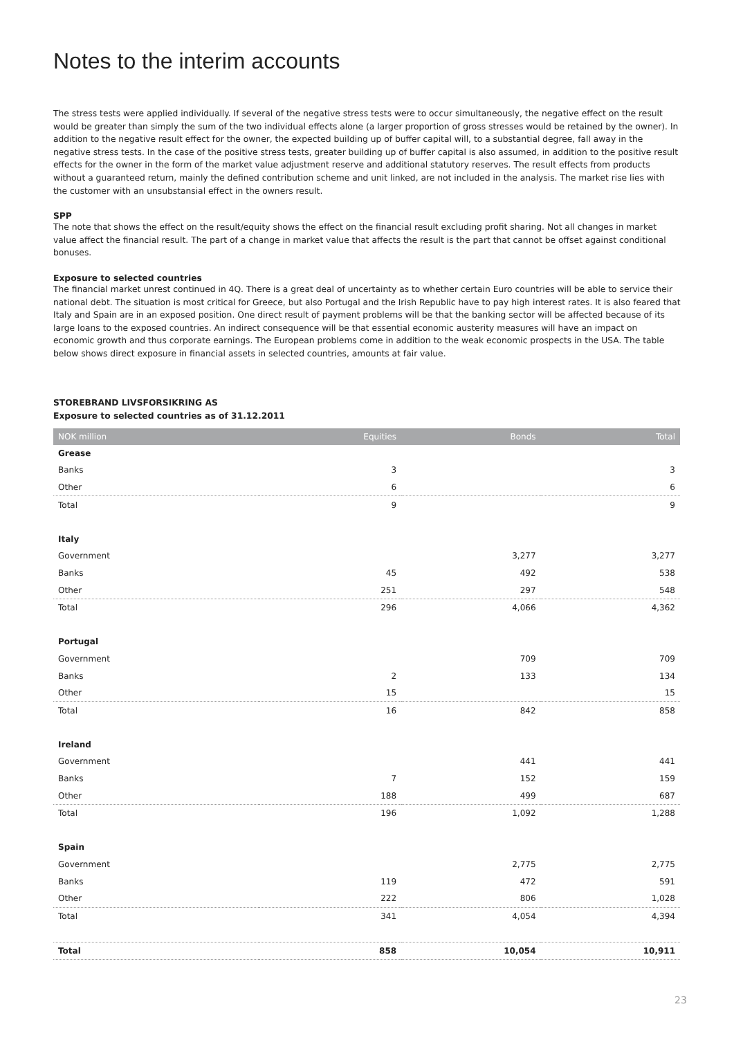Notes to the interim accounts
The stress tests were applied individually. If several of the negative stress tests were to occur simultaneously, the negative effect on the result would be greater than simply the sum of the two individual effects alone (a larger proportion of gross stresses would be retained by the owner). In addition to the negative result effect for the owner, the expected building up of buffer capital will, to a substantial degree, fall away in the negative stress tests. In the case of the positive stress tests, greater building up of buffer capital is also assumed, in addition to the positive result effects for the owner in the form of the market value adjustment reserve and additional statutory reserves. The result effects from products without a guaranteed return, mainly the defined contribution scheme and unit linked, are not included in the analysis. The market rise lies with the customer with an unsubstansial effect in the owners result.
SPP
The note that shows the effect on the result/equity shows the effect on the financial result excluding profit sharing. Not all changes in market value affect the financial result. The part of a change in market value that affects the result is the part that cannot be offset against conditional bonuses.
Exposure to selected countries
The financial market unrest continued in 4Q. There is a great deal of uncertainty as to whether certain Euro countries will be able to service their national debt. The situation is most critical for Greece, but also Portugal and the Irish Republic have to pay high interest rates. It is also feared that Italy and Spain are in an exposed position. One direct result of payment problems will be that the banking sector will be affected because of its large loans to the exposed countries. An indirect consequence will be that essential economic austerity measures will have an impact on economic growth and thus corporate earnings. The European problems come in addition to the weak economic prospects in the USA. The table below shows direct exposure in financial assets in selected countries, amounts at fair value.
STOREBRAND LIVSFORSIKRING AS
Exposure to selected countries as of 31.12.2011
| NOK million | Equities | Bonds | Total |
| --- | --- | --- | --- |
| Grease | | | |
| Banks | 3 | | 3 |
| Other | 6 | | 6 |
| Total | 9 | | 9 |
| Italy | | | |
| Government | | 3,277 | 3,277 |
| Banks | 45 | 492 | 538 |
| Other | 251 | 297 | 548 |
| Total | 296 | 4,066 | 4,362 |
| Portugal | | | |
| Government | | 709 | 709 |
| Banks | 2 | 133 | 134 |
| Other | 15 | | 15 |
| Total | 16 | 842 | 858 |
| Ireland | | | |
| Government | | 441 | 441 |
| Banks | 7 | 152 | 159 |
| Other | 188 | 499 | 687 |
| Total | 196 | 1,092 | 1,288 |
| Spain | | | |
| Government | | 2,775 | 2,775 |
| Banks | 119 | 472 | 591 |
| Other | 222 | 806 | 1,028 |
| Total | 341 | 4,054 | 4,394 |
| Total | 858 | 10,054 | 10,911 |
23